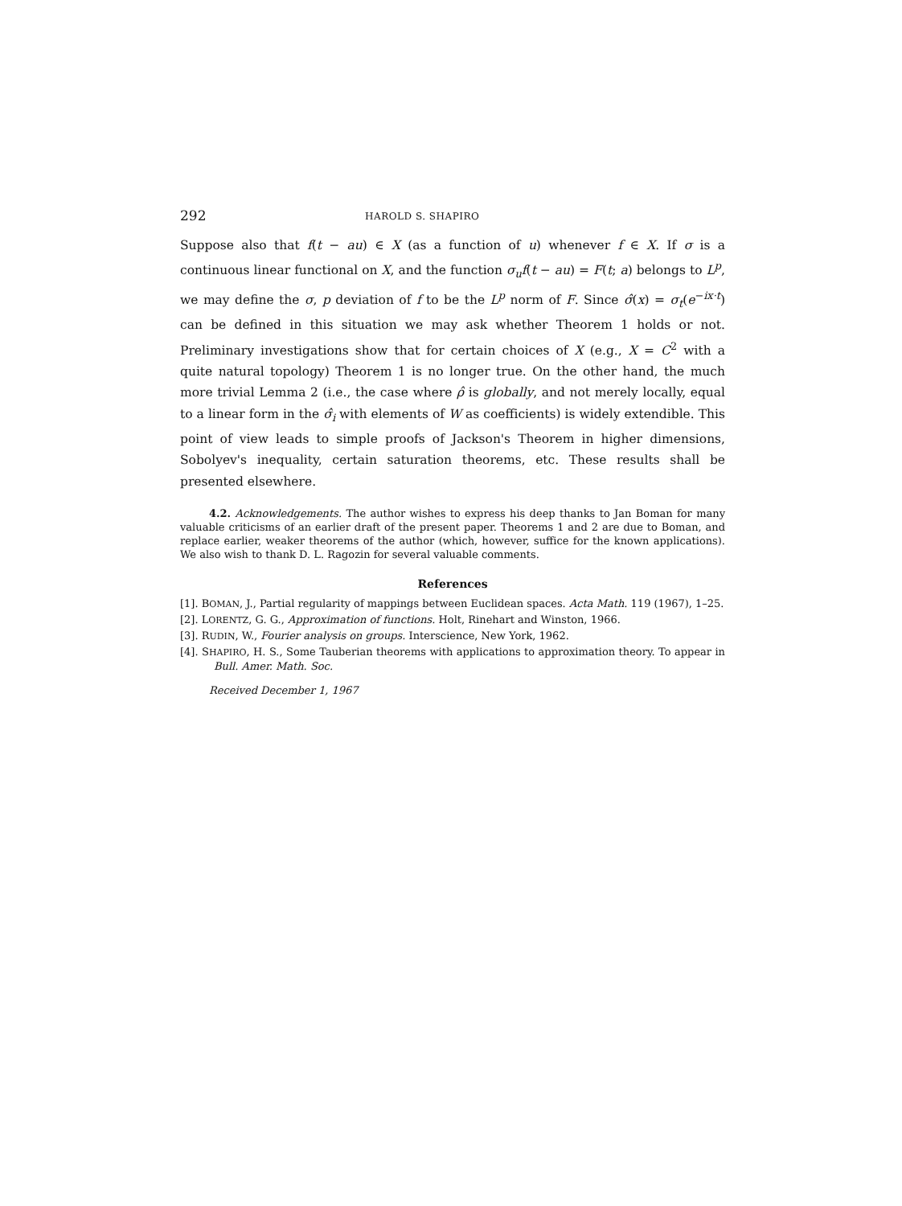292 HAROLD S. SHAPIRO
Suppose also that f(t − au) ∈ X (as a function of u) whenever f ∈ X. If σ is a continuous linear functional on X, and the function σ<sub>u</sub>f(t − au) = F(t; a) belongs to L<sup>p</sup>, we may define the σ, p deviation of f to be the L<sup>p</sup> norm of F. Since σ̂(x) = σ<sub>t</sub>(e<sup>−ix·t</sup>) can be defined in this situation we may ask whether Theorem 1 holds or not. Preliminary investigations show that for certain choices of X (e.g., X = C<sup>2</sup> with a quite natural topology) Theorem 1 is no longer true. On the other hand, the much more trivial Lemma 2 (i.e., the case where ρ̂ is globally, and not merely locally, equal to a linear form in the σ̂<sub>i</sub> with elements of W as coefficients) is widely extendible. This point of view leads to simple proofs of Jackson's Theorem in higher dimensions, Sobolyev's inequality, certain saturation theorems, etc. These results shall be presented elsewhere.
4.2. Acknowledgements. The author wishes to express his deep thanks to Jan Boman for many valuable criticisms of an earlier draft of the present paper. Theorems 1 and 2 are due to Boman, and replace earlier, weaker theorems of the author (which, however, suffice for the known applications). We also wish to thank D. L. Ragozin for several valuable comments.
References
[1]. BOMAN, J., Partial regularity of mappings between Euclidean spaces. Acta Math. 119 (1967), 1–25.
[2]. LORENTZ, G. G., Approximation of functions. Holt, Rinehart and Winston, 1966.
[3]. RUDIN, W., Fourier analysis on groups. Interscience, New York, 1962.
[4]. SHAPIRO, H. S., Some Tauberian theorems with applications to approximation theory. To appear in Bull. Amer. Math. Soc.
Received December 1, 1967